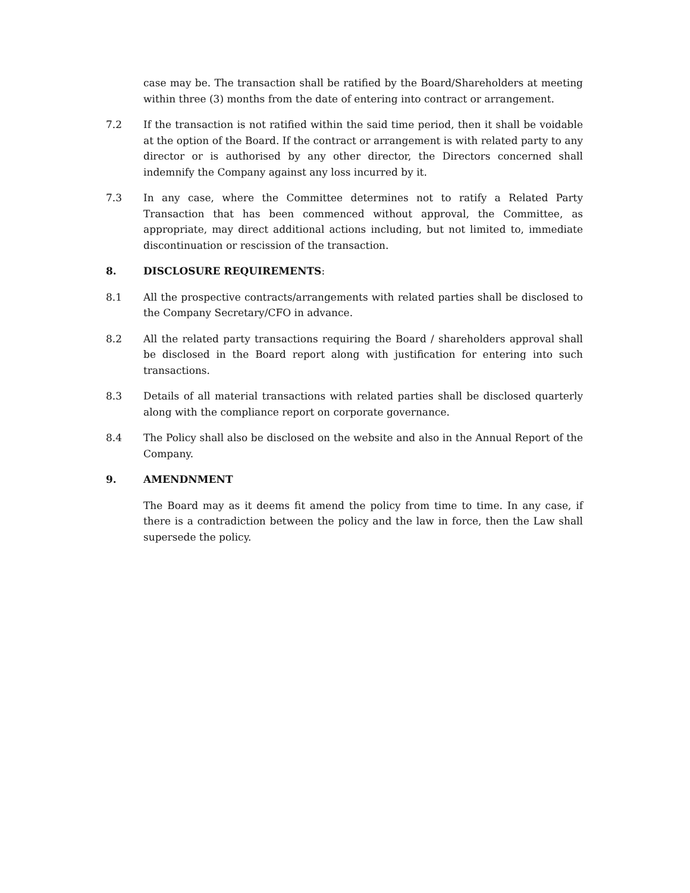case may be. The transaction shall be ratified by the Board/Shareholders at meeting within three (3) months from the date of entering into contract or arrangement.
7.2 If the transaction is not ratified within the said time period, then it shall be voidable at the option of the Board. If the contract or arrangement is with related party to any director or is authorised by any other director, the Directors concerned shall indemnify the Company against any loss incurred by it.
7.3 In any case, where the Committee determines not to ratify a Related Party Transaction that has been commenced without approval, the Committee, as appropriate, may direct additional actions including, but not limited to, immediate discontinuation or rescission of the transaction.
8. DISCLOSURE REQUIREMENTS:
8.1 All the prospective contracts/arrangements with related parties shall be disclosed to the Company Secretary/CFO in advance.
8.2 All the related party transactions requiring the Board / shareholders approval shall be disclosed in the Board report along with justification for entering into such transactions.
8.3 Details of all material transactions with related parties shall be disclosed quarterly along with the compliance report on corporate governance.
8.4 The Policy shall also be disclosed on the website and also in the Annual Report of the Company.
9. AMENDNMENT
The Board may as it deems fit amend the policy from time to time. In any case, if there is a contradiction between the policy and the law in force, then the Law shall supersede the policy.